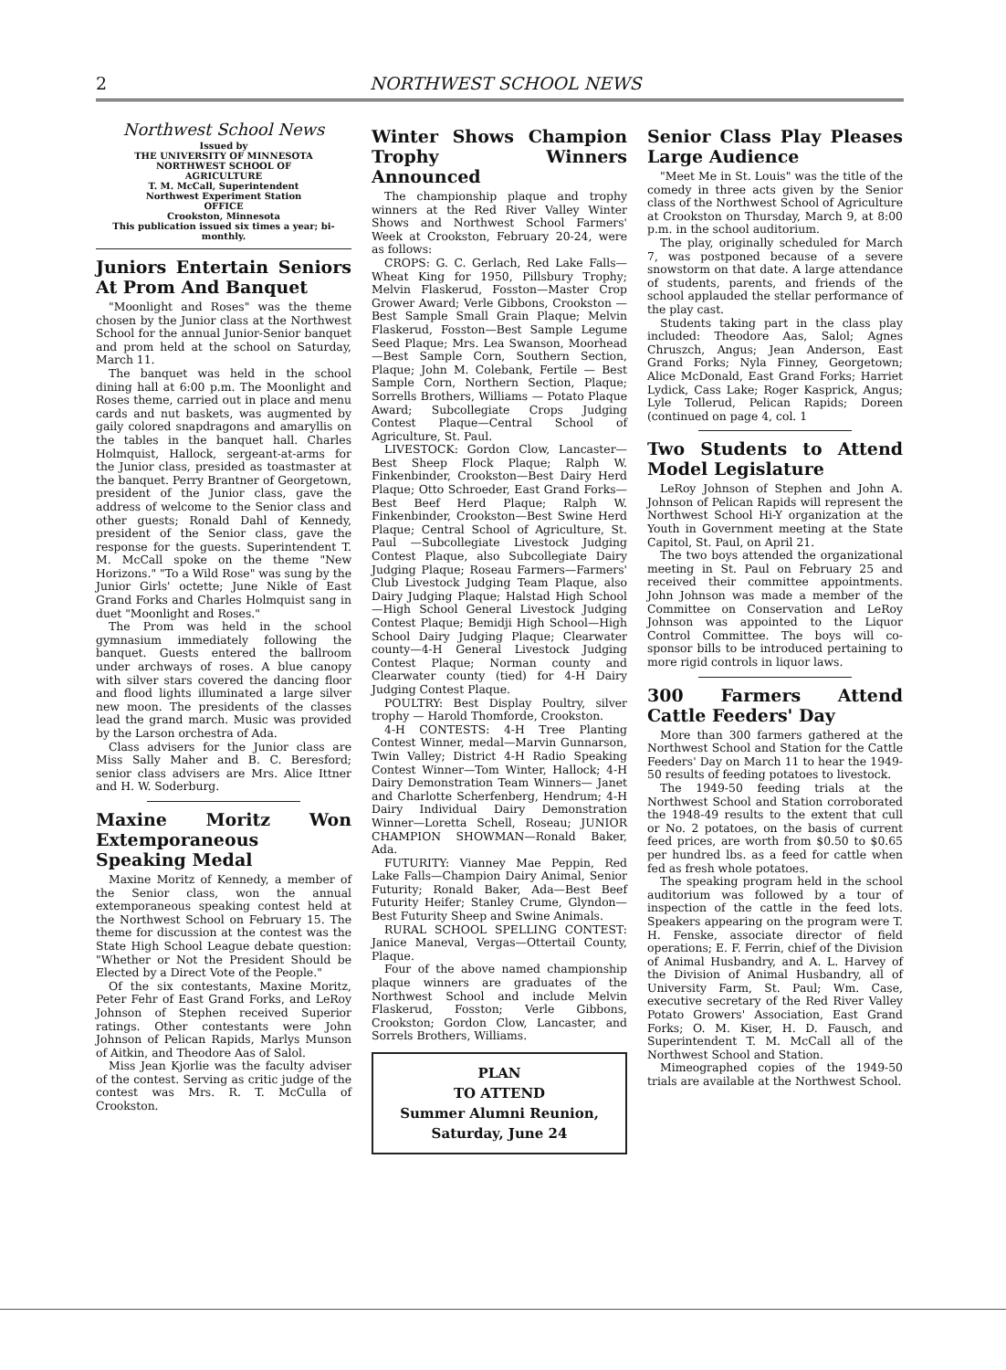2 NORTHWEST SCHOOL NEWS
Northwest School News
Issued by
THE UNIVERSITY OF MINNESOTA
NORTHWEST SCHOOL OF
AGRICULTURE
T. M. McCall, Superintendent
Northwest Experiment Station
OFFICE
Crookston, Minnesota
This publication issued six times a year; bi-monthly.
Juniors Entertain Seniors At Prom And Banquet
"Moonlight and Roses" was the theme chosen by the Junior class at the Northwest School for the annual Junior-Senior banquet and prom held at the school on Saturday, March 11.
The banquet was held in the school dining hall at 6:00 p.m. The Moonlight and Roses theme, carried out in place and menu cards and nut baskets, was augmented by gaily colored snapdragons and amaryllis on the tables in the banquet hall. Charles Holmquist, Hallock, sergeant-at-arms for the Junior class, presided as toastmaster at the banquet. Perry Brantner of Georgetown, president of the Junior class, gave the address of welcome to the Senior class and other guests; Ronald Dahl of Kennedy, president of the Senior class, gave the response for the guests. Superintendent T. M. McCall spoke on the theme "New Horizons." "To a Wild Rose" was sung by the Junior Girls' octette; June Nikle of East Grand Forks and Charles Holmquist sang in duet "Moonlight and Roses."
The Prom was held in the school gymnasium immediately following the banquet. Guests entered the ballroom under archways of roses. A blue canopy with silver stars covered the dancing floor and flood lights illuminated a large silver new moon. The presidents of the classes lead the grand march. Music was provided by the Larson orchestra of Ada.
Class advisers for the Junior class are Miss Sally Maher and B. C. Beresford; senior class advisers are Mrs. Alice Ittner and H. W. Soderburg.
Maxine Moritz Won Extemporaneous Speaking Medal
Maxine Moritz of Kennedy, a member of the Senior class, won the annual extemporaneous speaking contest held at the Northwest School on February 15. The theme for discussion at the contest was the State High School League debate question: "Whether or Not the President Should be Elected by a Direct Vote of the People."
Of the six contestants, Maxine Moritz, Peter Fehr of East Grand Forks, and LeRoy Johnson of Stephen received Superior ratings. Other contestants were John Johnson of Pelican Rapids, Marlys Munson of Aitkin, and Theodore Aas of Salol.
Miss Jean Kjorlie was the faculty adviser of the contest. Serving as critic judge of the contest was Mrs. R. T. McCulla of Crookston.
Winter Shows Champion Trophy Winners Announced
The championship plaque and trophy winners at the Red River Valley Winter Shows and Northwest School Farmers' Week at Crookston, February 20-24, were as follows:
CROPS: G. C. Gerlach, Red Lake Falls—Wheat King for 1950, Pillsbury Trophy; Melvin Flaskerud, Fosston—Master Crop Grower Award; Verle Gibbons, Crookston — Best Sample Small Grain Plaque; Melvin Flaskerud, Fosston—Best Sample Legume Seed Plaque; Mrs. Lea Swanson, Moorhead—Best Sample Corn, Southern Section, Plaque; John M. Colebank, Fertile — Best Sample Corn, Northern Section, Plaque; Sorrells Brothers, Williams — Potato Plaque Award; Subcollegiate Crops Judging Contest Plaque—Central School of Agriculture, St. Paul.
LIVESTOCK: Gordon Clow, Lancaster— Best Sheep Flock Plaque; Ralph W. Finkenbinder, Crookston—Best Dairy Herd Plaque; Otto Schroeder, East Grand Forks—Best Beef Herd Plaque; Ralph W. Finkenbinder, Crookston—Best Swine Herd Plaque; Central School of Agriculture, St. Paul —Subcollegiate Livestock Judging Contest Plaque, also Subcollegiate Dairy Judging Plaque; Roseau Farmers—Farmers' Club Livestock Judging Team Plaque, also Dairy Judging Plaque; Halstad High School—High School General Livestock Judging Contest Plaque; Bemidji High School—High School Dairy Judging Plaque; Clearwater county—4-H General Livestock Judging Contest Plaque; Norman county and Clearwater county (tied) for 4-H Dairy Judging Contest Plaque.
POULTRY: Best Display Poultry, silver trophy — Harold Thomforde, Crookston.
4-H CONTESTS: 4-H Tree Planting Contest Winner, medal—Marvin Gunnarson, Twin Valley; District 4-H Radio Speaking Contest Winner—Tom Winter, Hallock; 4-H Dairy Demonstration Team Winners— Janet and Charlotte Scherfenberg, Hendrum; 4-H Dairy Individual Dairy Demonstration Winner—Loretta Schell, Roseau; JUNIOR CHAMPION SHOWMAN—Ronald Baker, Ada.
FUTURITY: Vianney Mae Peppin, Red Lake Falls—Champion Dairy Animal, Senior Futurity; Ronald Baker, Ada—Best Beef Futurity Heifer; Stanley Crume, Glyndon—Best Futurity Sheep and Swine Animals.
RURAL SCHOOL SPELLING CONTEST: Janice Maneval, Vergas—Ottertail County, Plaque.
Four of the above named championship plaque winners are graduates of the Northwest School and include Melvin Flaskerud, Fosston; Verle Gibbons, Crookston; Gordon Clow, Lancaster, and Sorrels Brothers, Williams.
PLAN
TO ATTEND
Summer Alumni Reunion,
Saturday, June 24
Senior Class Play Pleases Large Audience
"Meet Me in St. Louis" was the title of the comedy in three acts given by the Senior class of the Northwest School of Agriculture at Crookston on Thursday, March 9, at 8:00 p.m. in the school auditorium.
The play, originally scheduled for March 7, was postponed because of a severe snowstorm on that date. A large attendance of students, parents, and friends of the school applauded the stellar performance of the play cast.
Students taking part in the class play included: Theodore Aas, Salol; Agnes Chruszch, Angus; Jean Anderson, East Grand Forks; Nyla Finney, Georgetown; Alice McDonald, East Grand Forks; Harriet Lydick, Cass Lake; Roger Kasprick, Angus; Lyle Tollerud, Pelican Rapids; Doreen (continued on page 4, col. 1
Two Students to Attend Model Legislature
LeRoy Johnson of Stephen and John A. Johnson of Pelican Rapids will represent the Northwest School Hi-Y organization at the Youth in Government meeting at the State Capitol, St. Paul, on April 21.
The two boys attended the organizational meeting in St. Paul on February 25 and received their committee appointments. John Johnson was made a member of the Committee on Conservation and LeRoy Johnson was appointed to the Liquor Control Committee. The boys will co-sponsor bills to be introduced pertaining to more rigid controls in liquor laws.
300 Farmers Attend Cattle Feeders' Day
More than 300 farmers gathered at the Northwest School and Station for the Cattle Feeders' Day on March 11 to hear the 1949-50 results of feeding potatoes to livestock.
The 1949-50 feeding trials at the Northwest School and Station corroborated the 1948-49 results to the extent that cull or No. 2 potatoes, on the basis of current feed prices, are worth from $0.50 to $0.65 per hundred lbs. as a feed for cattle when fed as fresh whole potatoes.
The speaking program held in the school auditorium was followed by a tour of inspection of the cattle in the feed lots. Speakers appearing on the program were T. H. Fenske, associate director of field operations; E. F. Ferrin, chief of the Division of Animal Husbandry, and A. L. Harvey of the Division of Animal Husbandry, all of University Farm, St. Paul; Wm. Case, executive secretary of the Red River Valley Potato Growers' Association, East Grand Forks; O. M. Kiser, H. D. Fausch, and Superintendent T. M. McCall all of the Northwest School and Station.
Mimeographed copies of the 1949-50 trials are available at the Northwest School.